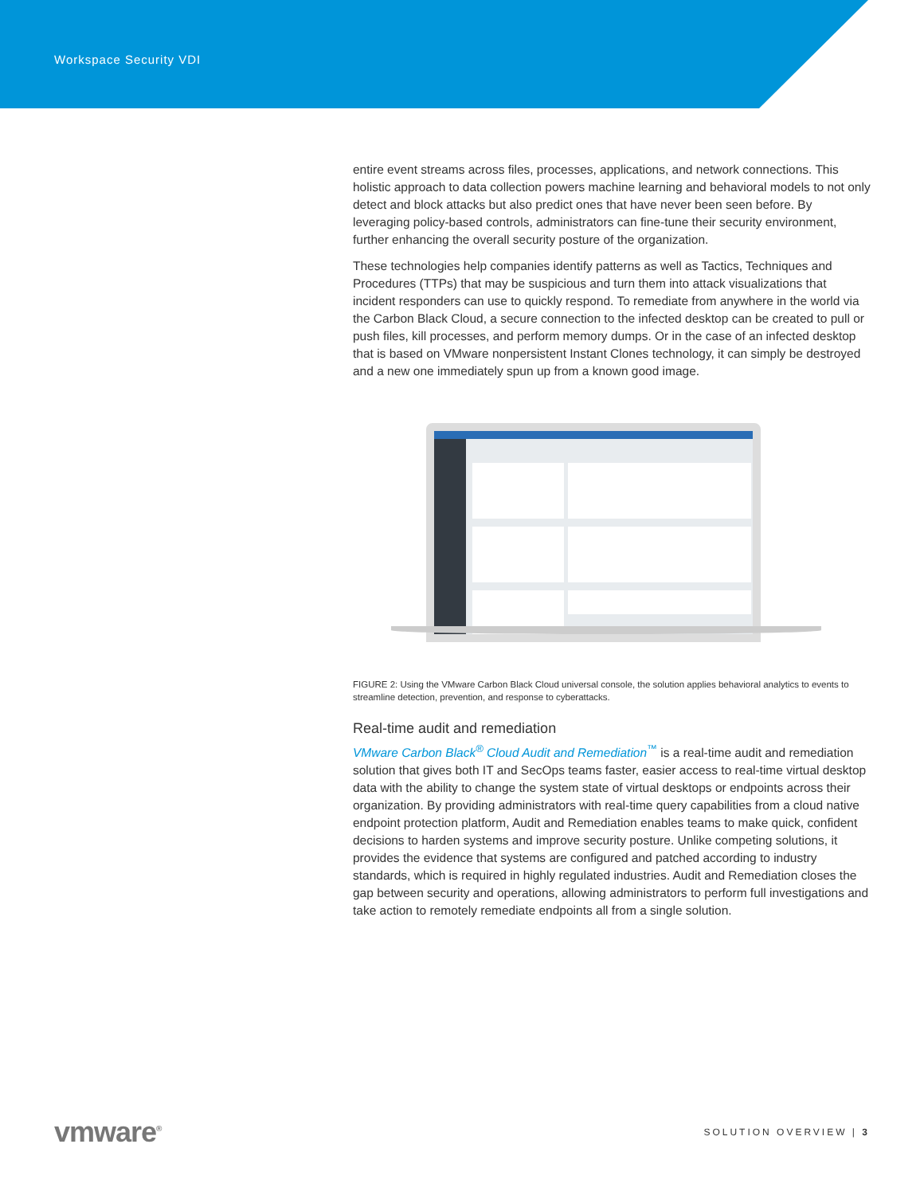Workspace Security VDI
entire event streams across files, processes, applications, and network connections. This holistic approach to data collection powers machine learning and behavioral models to not only detect and block attacks but also predict ones that have never been seen before. By leveraging policy-based controls, administrators can fine-tune their security environment, further enhancing the overall security posture of the organization.
These technologies help companies identify patterns as well as Tactics, Techniques and Procedures (TTPs) that may be suspicious and turn them into attack visualizations that incident responders can use to quickly respond. To remediate from anywhere in the world via the Carbon Black Cloud, a secure connection to the infected desktop can be created to pull or push files, kill processes, and perform memory dumps. Or in the case of an infected desktop that is based on VMware nonpersistent Instant Clones technology, it can simply be destroyed and a new one immediately spun up from a known good image.
FIGURE 2: Using the VMware Carbon Black Cloud universal console, the solution applies behavioral analytics to events to streamline detection, prevention, and response to cyberattacks.
Real-time audit and remediation
VMware Carbon Black<sup>®</sup> Cloud Audit and Remediation<sup>™</sup> is a real-time audit and remediation solution that gives both IT and SecOps teams faster, easier access to real-time virtual desktop data with the ability to change the system state of virtual desktops or endpoints across their organization. By providing administrators with real-time query capabilities from a cloud native endpoint protection platform, Audit and Remediation enables teams to make quick, confident decisions to harden systems and improve security posture. Unlike competing solutions, it provides the evidence that systems are configured and patched according to industry standards, which is required in highly regulated industries. Audit and Remediation closes the gap between security and operations, allowing administrators to perform full investigations and take action to remotely remediate endpoints all from a single solution.
vmware<sup>®</sup>
SOLUTION OVERVIEW | 3